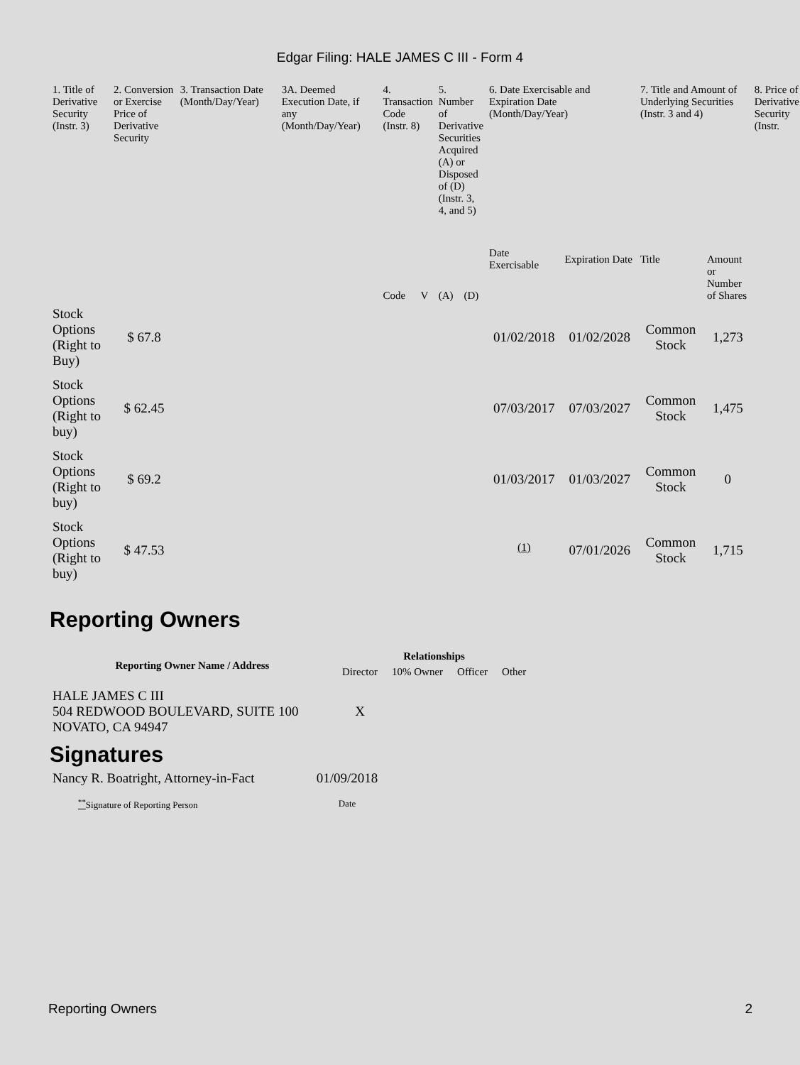Edgar Filing: HALE JAMES C III - Form 4
| 1. Title of Derivative Security (Instr. 3) | 2. Conversion or Exercise Price of Derivative Security | 3. Transaction Date (Month/Day/Year) | 3A. Deemed Execution Date, if any (Month/Day/Year) | 4. Transaction Code (Instr. 8) | | 5. Number of Derivative Securities Acquired (A) or Disposed of (D) (Instr. 3, 4, and 5) | | 6. Date Exercisable and Expiration Date (Month/Day/Year) | | 7. Title and Amount of Underlying Securities (Instr. 3 and 4) | | 8. Price of Derivative Security (Instr. |
| --- | --- | --- | --- | --- | --- | --- | --- | --- | --- | --- | --- | --- |
| | | | | Code | V | (A) | (D) | Date Exercisable | Expiration Date | Title | Amount or Number of Shares | |
| Stock Options (Right to Buy) | $ 67.8 | | | | | | | 01/02/2018 | 01/02/2028 | Common Stock | 1,273 | |
| Stock Options (Right to buy) | $ 62.45 | | | | | | | 07/03/2017 | 07/03/2027 | Common Stock | 1,475 | |
| Stock Options (Right to buy) | $ 69.2 | | | | | | | 01/03/2017 | 01/03/2027 | Common Stock | 0 | |
| Stock Options (Right to buy) | $ 47.53 | | | | | | | <sup>(1)</sup> | 07/01/2026 | Common Stock | 1,715 | |
Reporting Owners
| Reporting Owner Name / Address | Relationships | | | |
| --- | --- | --- | --- | --- |
| | Director | 10% Owner | Officer | Other |
| HALE JAMES C III 504 REDWOOD BOULEVARD, SUITE 100 NOVATO, CA 94947 | X | | | |
Signatures
| Nancy R. Boatright, Attorney-in-Fact | 01/09/2018 |
| <sup>**</sup> Signature of Reporting Person | Date |
Reporting Owners 2